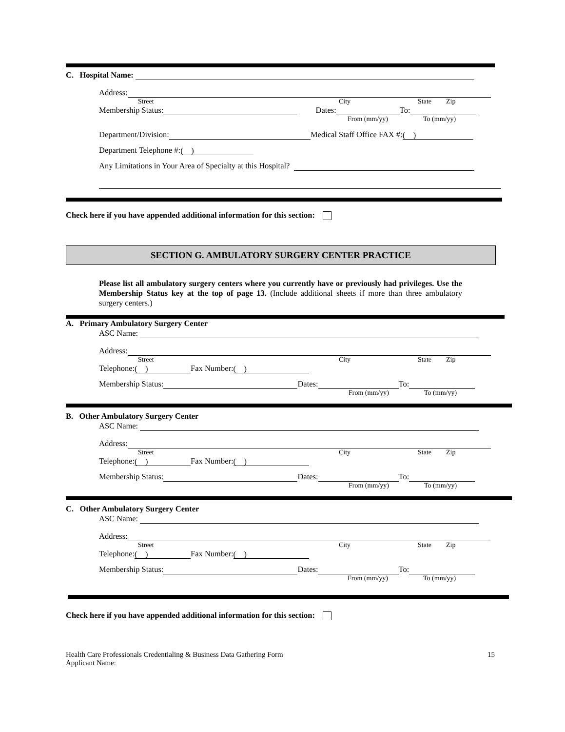C. Hospital Name:
Address:
Street City State Zip
Membership Status: Dates: To:
From (mm/yy) To (mm/yy)
Department/Division: Medical Staff Office FAX #: ( )
Department Telephone #: ( )
Any Limitations in Your Area of Specialty at this Hospital?
Check here if you have appended additional information for this section:
SECTION G. AMBULATORY SURGERY CENTER PRACTICE
Please list all ambulatory surgery centers where you currently have or previously had privileges. Use the Membership Status key at the top of page 13. (Include additional sheets if more than three ambulatory surgery centers.)
A. Primary Ambulatory Surgery Center
ASC Name:
Address:
Street City State Zip
Telephone: ( ) Fax Number: ( )
Membership Status: Dates: To:
From (mm/yy) To (mm/yy)
B. Other Ambulatory Surgery Center
ASC Name:
Address:
Street City State Zip
Telephone: ( ) Fax Number: ( )
Membership Status: Dates: To:
From (mm/yy) To (mm/yy)
C. Other Ambulatory Surgery Center
ASC Name:
Address:
Street City State Zip
Telephone: ( ) Fax Number: ( )
Membership Status: Dates: To:
From (mm/yy) To (mm/yy)
Check here if you have appended additional information for this section:
Health Care Professionals Credentialing & Business Data Gathering Form
Applicant Name: 15